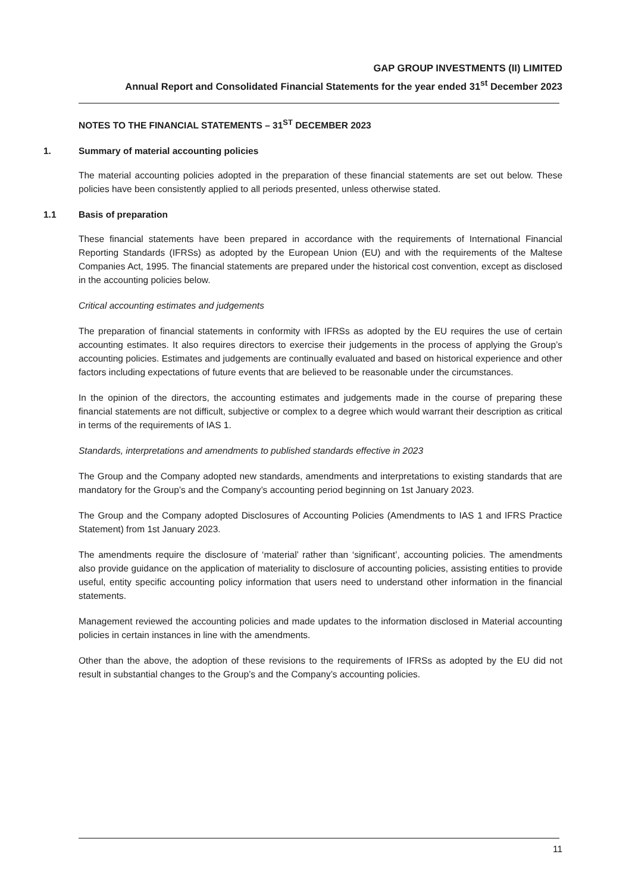GAP GROUP INVESTMENTS (II) LIMITED
Annual Report and Consolidated Financial Statements for the year ended 31<sup>st</sup> December 2023
NOTES TO THE FINANCIAL STATEMENTS – 31<sup>ST</sup> DECEMBER 2023
1. Summary of material accounting policies
The material accounting policies adopted in the preparation of these financial statements are set out below. These policies have been consistently applied to all periods presented, unless otherwise stated.
1.1 Basis of preparation
These financial statements have been prepared in accordance with the requirements of International Financial Reporting Standards (IFRSs) as adopted by the European Union (EU) and with the requirements of the Maltese Companies Act, 1995. The financial statements are prepared under the historical cost convention, except as disclosed in the accounting policies below.
Critical accounting estimates and judgements
The preparation of financial statements in conformity with IFRSs as adopted by the EU requires the use of certain accounting estimates. It also requires directors to exercise their judgements in the process of applying the Group’s accounting policies. Estimates and judgements are continually evaluated and based on historical experience and other factors including expectations of future events that are believed to be reasonable under the circumstances.
In the opinion of the directors, the accounting estimates and judgements made in the course of preparing these financial statements are not difficult, subjective or complex to a degree which would warrant their description as critical in terms of the requirements of IAS 1.
Standards, interpretations and amendments to published standards effective in 2023
The Group and the Company adopted new standards, amendments and interpretations to existing standards that are mandatory for the Group’s and the Company’s accounting period beginning on 1st January 2023.
The Group and the Company adopted Disclosures of Accounting Policies (Amendments to IAS 1 and IFRS Practice Statement) from 1st January 2023.
The amendments require the disclosure of ‘material’ rather than ‘significant’, accounting policies. The amendments also provide guidance on the application of materiality to disclosure of accounting policies, assisting entities to provide useful, entity specific accounting policy information that users need to understand other information in the financial statements.
Management reviewed the accounting policies and made updates to the information disclosed in Material accounting policies in certain instances in line with the amendments.
Other than the above, the adoption of these revisions to the requirements of IFRSs as adopted by the EU did not result in substantial changes to the Group’s and the Company’s accounting policies.
11